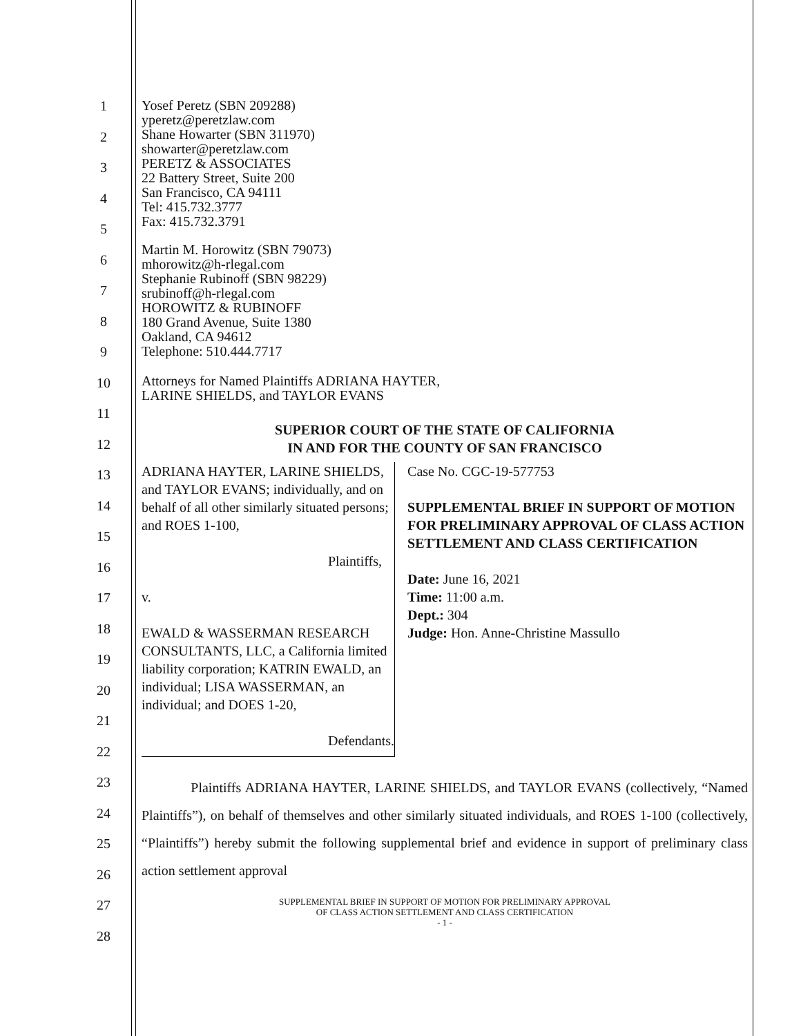1
2
3
4
5
6
7
8
9
10
11
12
13
14
15
16
17
18
19
20
21
22
23
24
25
26
27
28
Yosef Peretz (SBN 209288)
yperetz@peretzlaw.com
Shane Howarter (SBN 311970)
showarter@peretzlaw.com
PERETZ & ASSOCIATES
22 Battery Street, Suite 200
San Francisco, CA 94111
Tel: 415.732.3777
Fax: 415.732.3791
Martin M. Horowitz (SBN 79073)
mhorowitz@h-rlegal.com
Stephanie Rubinoff (SBN 98229)
srubinoff@h-rlegal.com
HOROWITZ & RUBINOFF
180 Grand Avenue, Suite 1380
Oakland, CA 94612
Telephone: 510.444.7717
Attorneys for Named Plaintiffs ADRIANA HAYTER,
LARINE SHIELDS, and TAYLOR EVANS
SUPERIOR COURT OF THE STATE OF CALIFORNIA
IN AND FOR THE COUNTY OF SAN FRANCISCO
ADRIANA HAYTER, LARINE SHIELDS, and TAYLOR EVANS; individually, and on behalf of all other similarly situated persons; and ROES 1-100,
Plaintiffs,
v.
EWALD & WASSERMAN RESEARCH CONSULTANTS, LLC, a California limited liability corporation; KATRIN EWALD, an individual; LISA WASSERMAN, an individual; and DOES 1-20,
Defendants.
Case No. CGC-19-577753
SUPPLEMENTAL BRIEF IN SUPPORT OF MOTION FOR PRELIMINARY APPROVAL OF CLASS ACTION SETTLEMENT AND CLASS CERTIFICATION
Date: June 16, 2021
Time: 11:00 a.m.
Dept.: 304
Judge: Hon. Anne-Christine Massullo
Plaintiffs ADRIANA HAYTER, LARINE SHIELDS, and TAYLOR EVANS (collectively, “Named Plaintiffs”), on behalf of themselves and other similarly situated individuals, and ROES 1-100 (collectively, “Plaintiffs”) hereby submit the following supplemental brief and evidence in support of preliminary class action settlement approval
SUPPLEMENTAL BRIEF IN SUPPORT OF MOTION FOR PRELIMINARY APPROVAL
OF CLASS ACTION SETTLEMENT AND CLASS CERTIFICATION
- 1 -